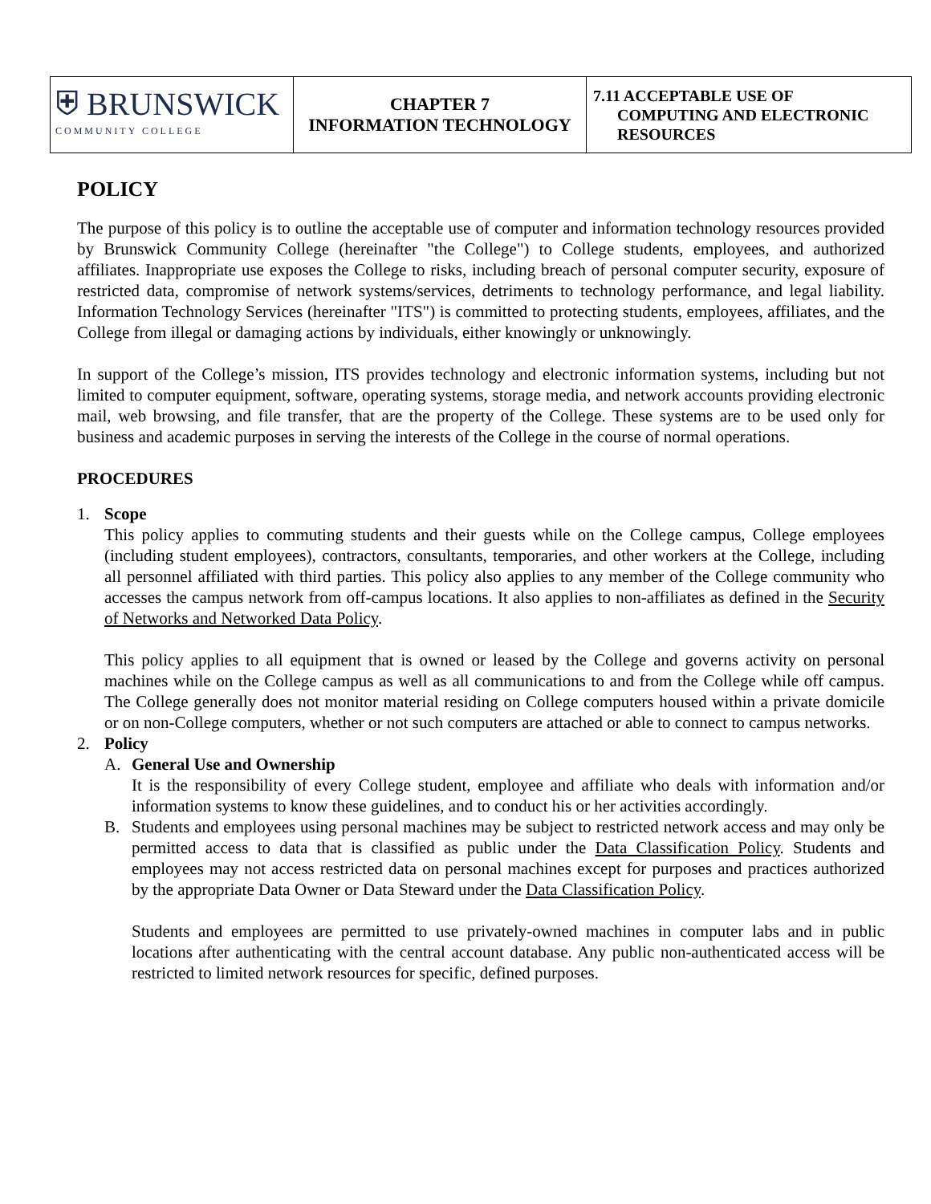| ⛨ BRUNSWICK COMMUNITY COLLEGE | CHAPTER 7 INFORMATION TECHNOLOGY | 7.11 ACCEPTABLE USE OF COMPUTING AND ELECTRONIC RESOURCES |
POLICY
The purpose of this policy is to outline the acceptable use of computer and information technology resources provided by Brunswick Community College (hereinafter "the College") to College students, employees, and authorized affiliates. Inappropriate use exposes the College to risks, including breach of personal computer security, exposure of restricted data, compromise of network systems/services, detriments to technology performance, and legal liability. Information Technology Services (hereinafter "ITS") is committed to protecting students, employees, affiliates, and the College from illegal or damaging actions by individuals, either knowingly or unknowingly.
In support of the College’s mission, ITS provides technology and electronic information systems, including but not limited to computer equipment, software, operating systems, storage media, and network accounts providing electronic mail, web browsing, and file transfer, that are the property of the College. These systems are to be used only for business and academic purposes in serving the interests of the College in the course of normal operations.
PROCEDURES
1. Scope
This policy applies to commuting students and their guests while on the College campus, College employees (including student employees), contractors, consultants, temporaries, and other workers at the College, including all personnel affiliated with third parties. This policy also applies to any member of the College community who accesses the campus network from off-campus locations. It also applies to non-affiliates as defined in the Security of Networks and Networked Data Policy.
This policy applies to all equipment that is owned or leased by the College and governs activity on personal machines while on the College campus as well as all communications to and from the College while off campus. The College generally does not monitor material residing on College computers housed within a private domicile or on non-College computers, whether or not such computers are attached or able to connect to campus networks.
2. Policy
A. General Use and Ownership
It is the responsibility of every College student, employee and affiliate who deals with information and/or information systems to know these guidelines, and to conduct his or her activities accordingly.
B. Students and employees using personal machines may be subject to restricted network access and may only be permitted access to data that is classified as public under the Data Classification Policy. Students and employees may not access restricted data on personal machines except for purposes and practices authorized by the appropriate Data Owner or Data Steward under the Data Classification Policy.
Students and employees are permitted to use privately-owned machines in computer labs and in public locations after authenticating with the central account database. Any public non-authenticated access will be restricted to limited network resources for specific, defined purposes.